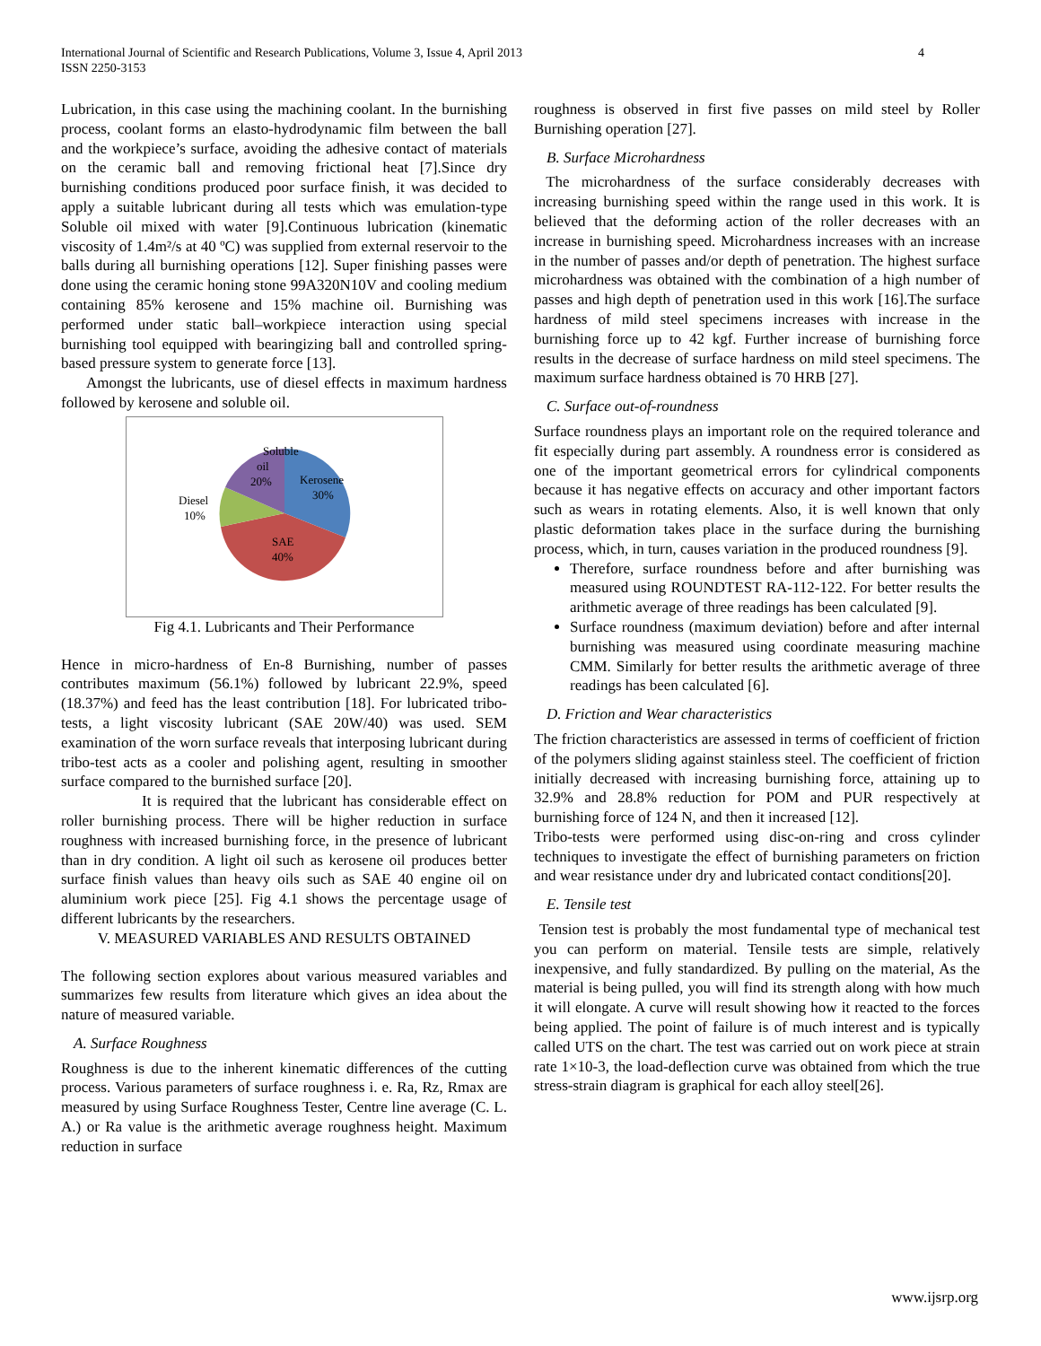International Journal of Scientific and Research Publications, Volume 3, Issue 4, April 2013
ISSN 2250-3153
4
Lubrication, in this case using the machining coolant. In the burnishing process, coolant forms an elasto-hydrodynamic film between the ball and the workpiece’s surface, avoiding the adhesive contact of materials on the ceramic ball and removing frictional heat [7].Since dry burnishing conditions produced poor surface finish, it was decided to apply a suitable lubricant during all tests which was emulation-type Soluble oil mixed with water [9].Continuous lubrication (kinematic viscosity of 1.4m²/s at 40 ºC) was supplied from external reservoir to the balls during all burnishing operations [12]. Super finishing passes were done using the ceramic honing stone 99A320N10V and cooling medium containing 85% kerosene and 15% machine oil. Burnishing was performed under static ball–workpiece interaction using special burnishing tool equipped with bearingizing ball and controlled spring-based pressure system to generate force [13].
Amongst the lubricants, use of diesel effects in maximum hardness followed by kerosene and soluble oil.
Soluble
oil
20%
Kerosene
30%
Diesel
10%
SAE
40%
Fig 4.1. Lubricants and Their Performance
Hence in micro-hardness of En-8 Burnishing, number of passes contributes maximum (56.1%) followed by lubricant 22.9%, speed (18.37%) and feed has the least contribution [18]. For lubricated tribo-tests, a light viscosity lubricant (SAE 20W/40) was used. SEM examination of the worn surface reveals that interposing lubricant during tribo-test acts as a cooler and polishing agent, resulting in smoother surface compared to the burnished surface [20].
It is required that the lubricant has considerable effect on roller burnishing process. There will be higher reduction in surface roughness with increased burnishing force, in the presence of lubricant than in dry condition. A light oil such as kerosene oil produces better surface finish values than heavy oils such as SAE 40 engine oil on aluminium work piece [25]. Fig 4.1 shows the percentage usage of different lubricants by the researchers.
V. MEASURED VARIABLES AND RESULTS OBTAINED
The following section explores about various measured variables and summarizes few results from literature which gives an idea about the nature of measured variable.
A. Surface Roughness
Roughness is due to the inherent kinematic differences of the cutting process. Various parameters of surface roughness i. e. Ra, Rz, Rmax are measured by using Surface Roughness Tester, Centre line average (C. L. A.) or Ra value is the arithmetic average roughness height. Maximum reduction in surface
roughness is observed in first five passes on mild steel by Roller Burnishing operation [27].
B. Surface Microhardness
The microhardness of the surface considerably decreases with increasing burnishing speed within the range used in this work. It is believed that the deforming action of the roller decreases with an increase in burnishing speed. Microhardness increases with an increase in the number of passes and/or depth of penetration. The highest surface microhardness was obtained with the combination of a high number of passes and high depth of penetration used in this work [16].The surface hardness of mild steel specimens increases with increase in the burnishing force up to 42 kgf. Further increase of burnishing force results in the decrease of surface hardness on mild steel specimens. The maximum surface hardness obtained is 70 HRB [27].
C. Surface out-of-roundness
Surface roundness plays an important role on the required tolerance and fit especially during part assembly. A roundness error is considered as one of the important geometrical errors for cylindrical components because it has negative effects on accuracy and other important factors such as wears in rotating elements. Also, it is well known that only plastic deformation takes place in the surface during the burnishing process, which, in turn, causes variation in the produced roundness [9].
Therefore, surface roundness before and after burnishing was measured using ROUNDTEST RA-112-122. For better results the arithmetic average of three readings has been calculated [9].
Surface roundness (maximum deviation) before and after internal burnishing was measured using coordinate measuring machine CMM. Similarly for better results the arithmetic average of three readings has been calculated [6].
D. Friction and Wear characteristics
The friction characteristics are assessed in terms of coefficient of friction of the polymers sliding against stainless steel. The coefficient of friction initially decreased with increasing burnishing force, attaining up to 32.9% and 28.8% reduction for POM and PUR respectively at burnishing force of 124 N, and then it increased [12].
Tribo-tests were performed using disc-on-ring and cross cylinder techniques to investigate the effect of burnishing parameters on friction and wear resistance under dry and lubricated contact conditions[20].
E. Tensile test
Tension test is probably the most fundamental type of mechanical test you can perform on material. Tensile tests are simple, relatively inexpensive, and fully standardized. By pulling on the material, As the material is being pulled, you will find its strength along with how much it will elongate. A curve will result showing how it reacted to the forces being applied. The point of failure is of much interest and is typically called UTS on the chart. The test was carried out on work piece at strain rate 1×10-3, the load-deflection curve was obtained from which the true stress-strain diagram is graphical for each alloy steel[26].
www.ijsrp.org